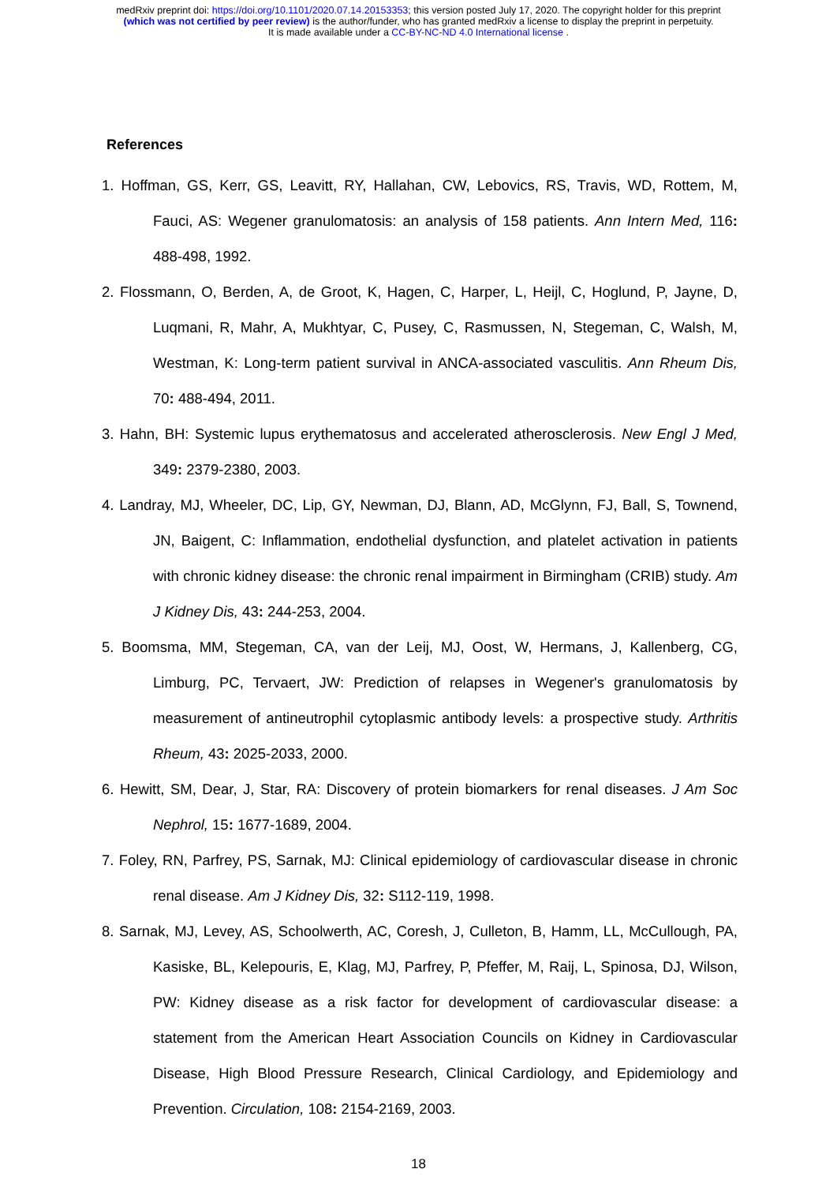medRxiv preprint doi: https://doi.org/10.1101/2020.07.14.20153353; this version posted July 17, 2020. The copyright holder for this preprint
(which was not certified by peer review) is the author/funder, who has granted medRxiv a license to display the preprint in perpetuity.
It is made available under a CC-BY-NC-ND 4.0 International license .
References
1. Hoffman, GS, Kerr, GS, Leavitt, RY, Hallahan, CW, Lebovics, RS, Travis, WD, Rottem, M, Fauci, AS: Wegener granulomatosis: an analysis of 158 patients. Ann Intern Med, 116: 488-498, 1992.
2. Flossmann, O, Berden, A, de Groot, K, Hagen, C, Harper, L, Heijl, C, Hoglund, P, Jayne, D, Luqmani, R, Mahr, A, Mukhtyar, C, Pusey, C, Rasmussen, N, Stegeman, C, Walsh, M, Westman, K: Long-term patient survival in ANCA-associated vasculitis. Ann Rheum Dis, 70: 488-494, 2011.
3. Hahn, BH: Systemic lupus erythematosus and accelerated atherosclerosis. New Engl J Med, 349: 2379-2380, 2003.
4. Landray, MJ, Wheeler, DC, Lip, GY, Newman, DJ, Blann, AD, McGlynn, FJ, Ball, S, Townend, JN, Baigent, C: Inflammation, endothelial dysfunction, and platelet activation in patients with chronic kidney disease: the chronic renal impairment in Birmingham (CRIB) study. Am J Kidney Dis, 43: 244-253, 2004.
5. Boomsma, MM, Stegeman, CA, van der Leij, MJ, Oost, W, Hermans, J, Kallenberg, CG, Limburg, PC, Tervaert, JW: Prediction of relapses in Wegener's granulomatosis by measurement of antineutrophil cytoplasmic antibody levels: a prospective study. Arthritis Rheum, 43: 2025-2033, 2000.
6. Hewitt, SM, Dear, J, Star, RA: Discovery of protein biomarkers for renal diseases. J Am Soc Nephrol, 15: 1677-1689, 2004.
7. Foley, RN, Parfrey, PS, Sarnak, MJ: Clinical epidemiology of cardiovascular disease in chronic renal disease. Am J Kidney Dis, 32: S112-119, 1998.
8. Sarnak, MJ, Levey, AS, Schoolwerth, AC, Coresh, J, Culleton, B, Hamm, LL, McCullough, PA, Kasiske, BL, Kelepouris, E, Klag, MJ, Parfrey, P, Pfeffer, M, Raij, L, Spinosa, DJ, Wilson, PW: Kidney disease as a risk factor for development of cardiovascular disease: a statement from the American Heart Association Councils on Kidney in Cardiovascular Disease, High Blood Pressure Research, Clinical Cardiology, and Epidemiology and Prevention. Circulation, 108: 2154-2169, 2003.
18